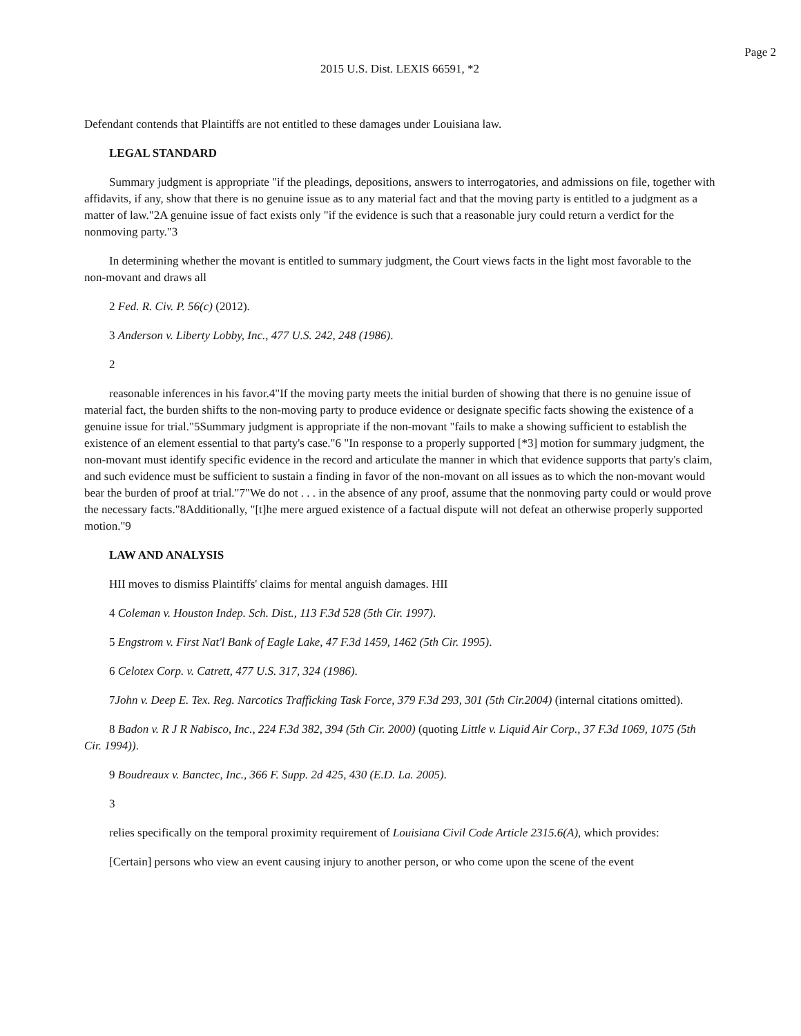Page 2
2015 U.S. Dist. LEXIS 66591, *2
Defendant contends that Plaintiffs are not entitled to these damages under Louisiana law.
LEGAL STANDARD
Summary judgment is appropriate "if the pleadings, depositions, answers to interrogatories, and admissions on file, together with affidavits, if any, show that there is no genuine issue as to any material fact and that the moving party is entitled to a judgment as a matter of law."2A genuine issue of fact exists only "if the evidence is such that a reasonable jury could return a verdict for the nonmoving party."3
In determining whether the movant is entitled to summary judgment, the Court views facts in the light most favorable to the non-movant and draws all
2 Fed. R. Civ. P. 56(c) (2012).
3 Anderson v. Liberty Lobby, Inc., 477 U.S. 242, 248 (1986).
2
reasonable inferences in his favor.4"If the moving party meets the initial burden of showing that there is no genuine issue of material fact, the burden shifts to the non-moving party to produce evidence or designate specific facts showing the existence of a genuine issue for trial."5Summary judgment is appropriate if the non-movant "fails to make a showing sufficient to establish the existence of an element essential to that party's case."6 "In response to a properly supported [*3] motion for summary judgment, the non-movant must identify specific evidence in the record and articulate the manner in which that evidence supports that party's claim, and such evidence must be sufficient to sustain a finding in favor of the non-movant on all issues as to which the non-movant would bear the burden of proof at trial."7"We do not . . . in the absence of any proof, assume that the nonmoving party could or would prove the necessary facts."8Additionally, "[t]he mere argued existence of a factual dispute will not defeat an otherwise properly supported motion."9
LAW AND ANALYSIS
HII moves to dismiss Plaintiffs' claims for mental anguish damages. HII
4 Coleman v. Houston Indep. Sch. Dist., 113 F.3d 528 (5th Cir. 1997).
5 Engstrom v. First Nat'l Bank of Eagle Lake, 47 F.3d 1459, 1462 (5th Cir. 1995).
6 Celotex Corp. v. Catrett, 477 U.S. 317, 324 (1986).
7John v. Deep E. Tex. Reg. Narcotics Trafficking Task Force, 379 F.3d 293, 301 (5th Cir.2004) (internal citations omitted).
8 Badon v. R J R Nabisco, Inc., 224 F.3d 382, 394 (5th Cir. 2000) (quoting Little v. Liquid Air Corp., 37 F.3d 1069, 1075 (5th Cir. 1994)).
9 Boudreaux v. Banctec, Inc., 366 F. Supp. 2d 425, 430 (E.D. La. 2005).
3
relies specifically on the temporal proximity requirement of Louisiana Civil Code Article 2315.6(A), which provides:
[Certain] persons who view an event causing injury to another person, or who come upon the scene of the event